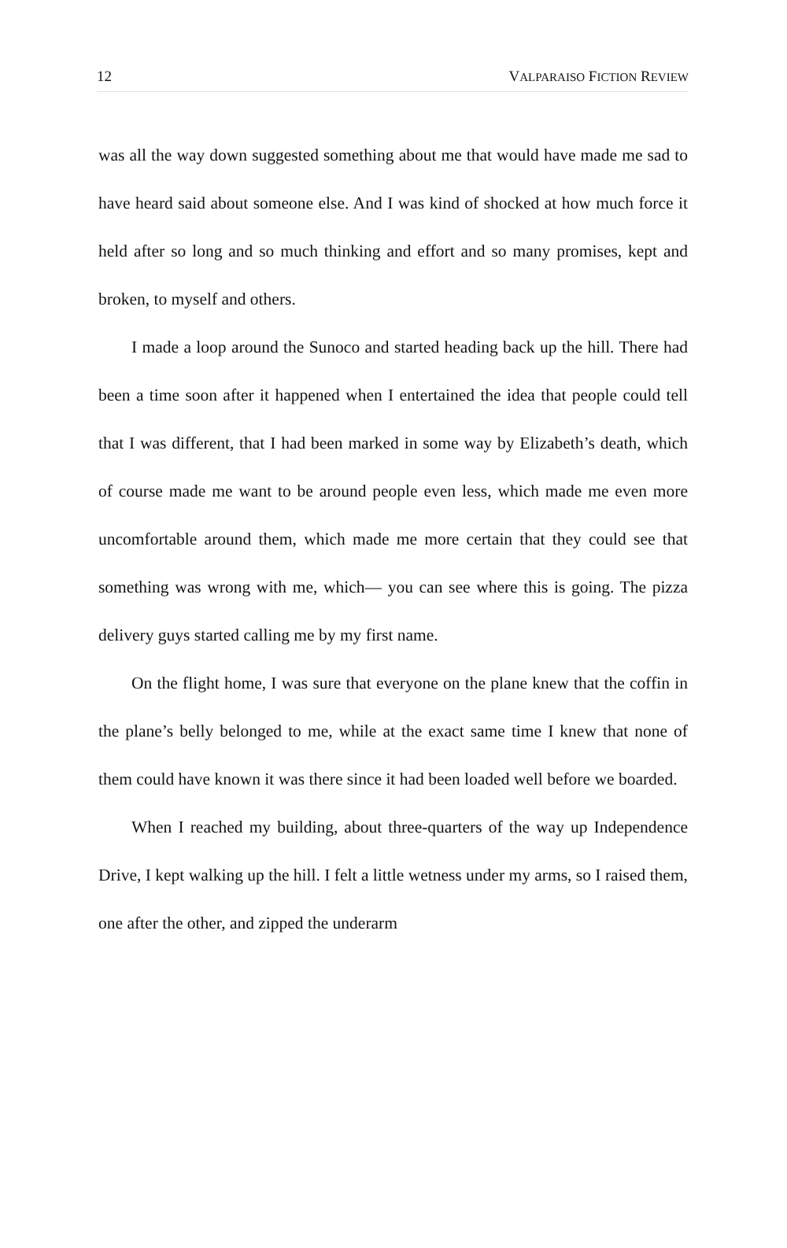12 VALPARAISO FICTION REVIEW
was all the way down suggested something about me that would have made me sad to have heard said about someone else. And I was kind of shocked at how much force it held after so long and so much thinking and effort and so many promises, kept and broken, to myself and others.
I made a loop around the Sunoco and started heading back up the hill. There had been a time soon after it happened when I entertained the idea that people could tell that I was different, that I had been marked in some way by Elizabeth’s death, which of course made me want to be around people even less, which made me even more uncomfortable around them, which made me more certain that they could see that something was wrong with me, which— you can see where this is going. The pizza delivery guys started calling me by my first name.
On the flight home, I was sure that everyone on the plane knew that the coffin in the plane’s belly belonged to me, while at the exact same time I knew that none of them could have known it was there since it had been loaded well before we boarded.
When I reached my building, about three-quarters of the way up Independence Drive, I kept walking up the hill. I felt a little wetness under my arms, so I raised them, one after the other, and zipped the underarm